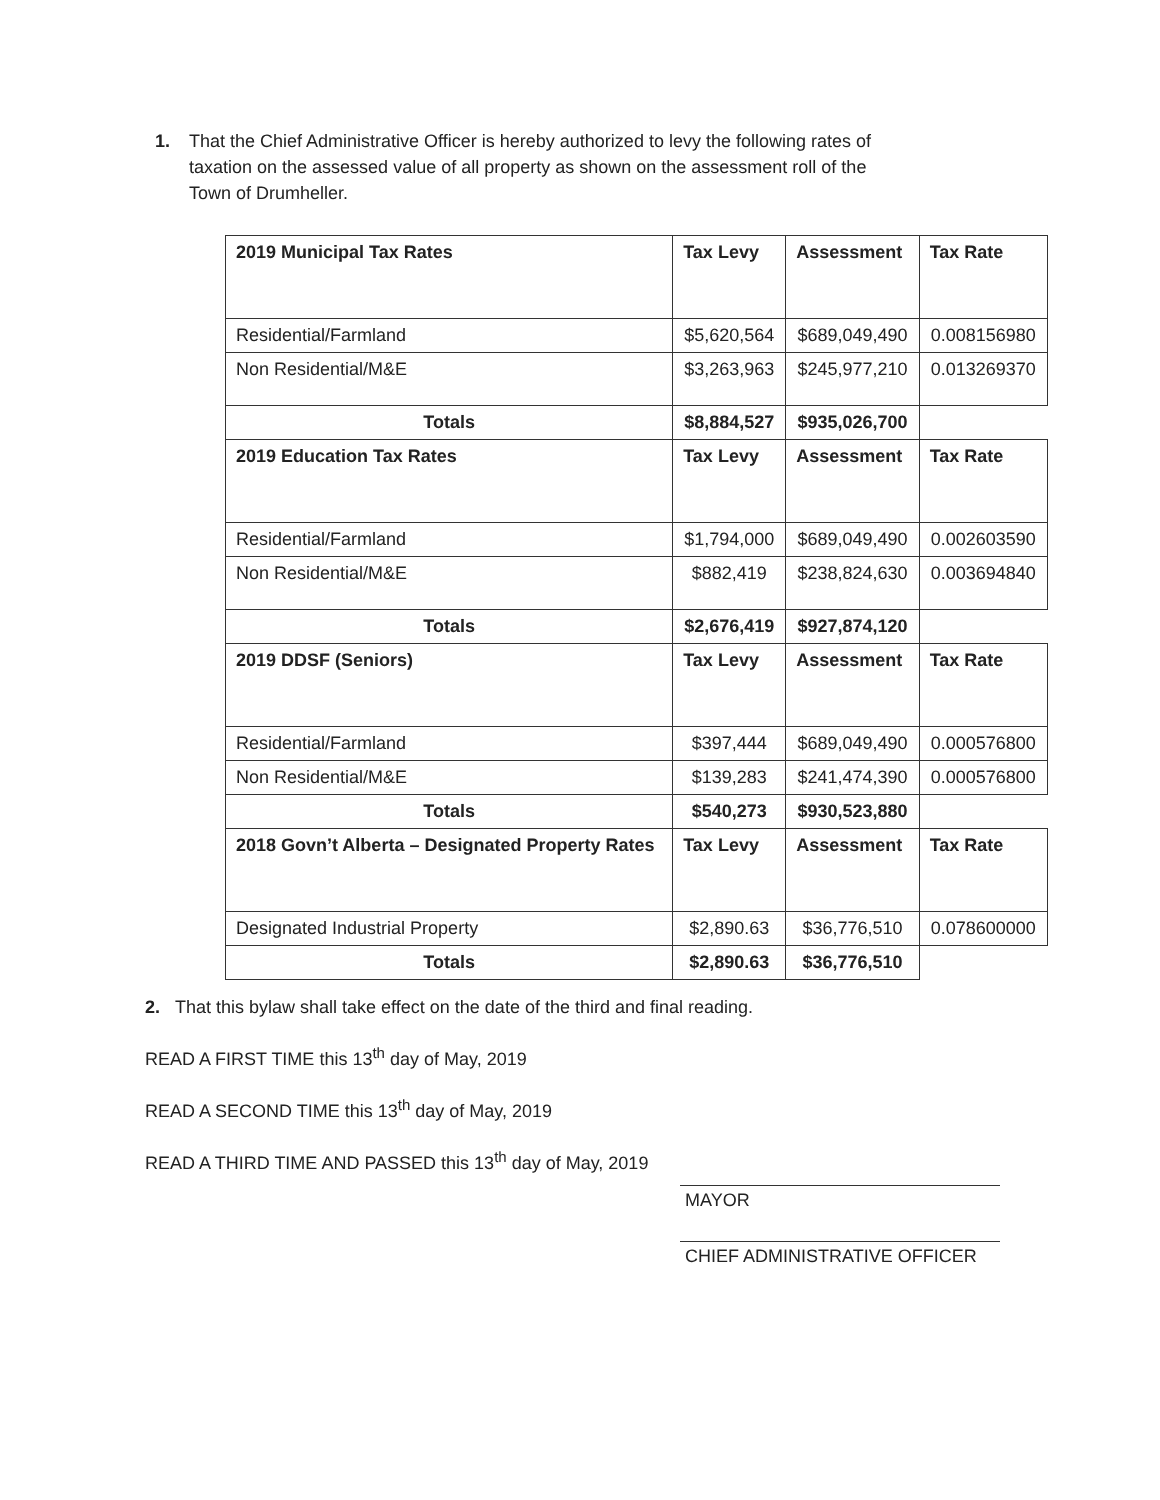1. That the Chief Administrative Officer is hereby authorized to levy the following rates of
taxation on the assessed value of all property as shown on the assessment roll of the
Town of Drumheller.
| 2019 Municipal Tax Rates | Tax Levy | Assessment | Tax Rate |
| Residential/Farmland | $5,620,564 | $689,049,490 | 0.008156980 |
| Non Residential/M&E | $3,263,963 | $245,977,210 | 0.013269370 |
| Totals | $8,884,527 | $935,026,700 | |
| 2019 Education Tax Rates | Tax Levy | Assessment | Tax Rate |
| Residential/Farmland | $1,794,000 | $689,049,490 | 0.002603590 |
| Non Residential/M&E | $882,419 | $238,824,630 | 0.003694840 |
| Totals | $2,676,419 | $927,874,120 | |
| 2019 DDSF (Seniors) | Tax Levy | Assessment | Tax Rate |
| Residential/Farmland | $397,444 | $689,049,490 | 0.000576800 |
| Non Residential/M&E | $139,283 | $241,474,390 | 0.000576800 |
| Totals | $540,273 | $930,523,880 | |
| 2018 Govn’t Alberta – Designated Property Rates | Tax Levy | Assessment | Tax Rate |
| Designated Industrial Property | $2,890.63 | $36,776,510 | 0.078600000 |
| Totals | $2,890.63 | $36,776,510 | |
2. That this bylaw shall take effect on the date of the third and final reading.
READ A FIRST TIME this 13<sup>th</sup> day of May, 2019
READ A SECOND TIME this 13<sup>th</sup> day of May, 2019
READ A THIRD TIME AND PASSED this 13<sup>th</sup> day of May, 2019
MAYOR
CHIEF ADMINISTRATIVE OFFICER